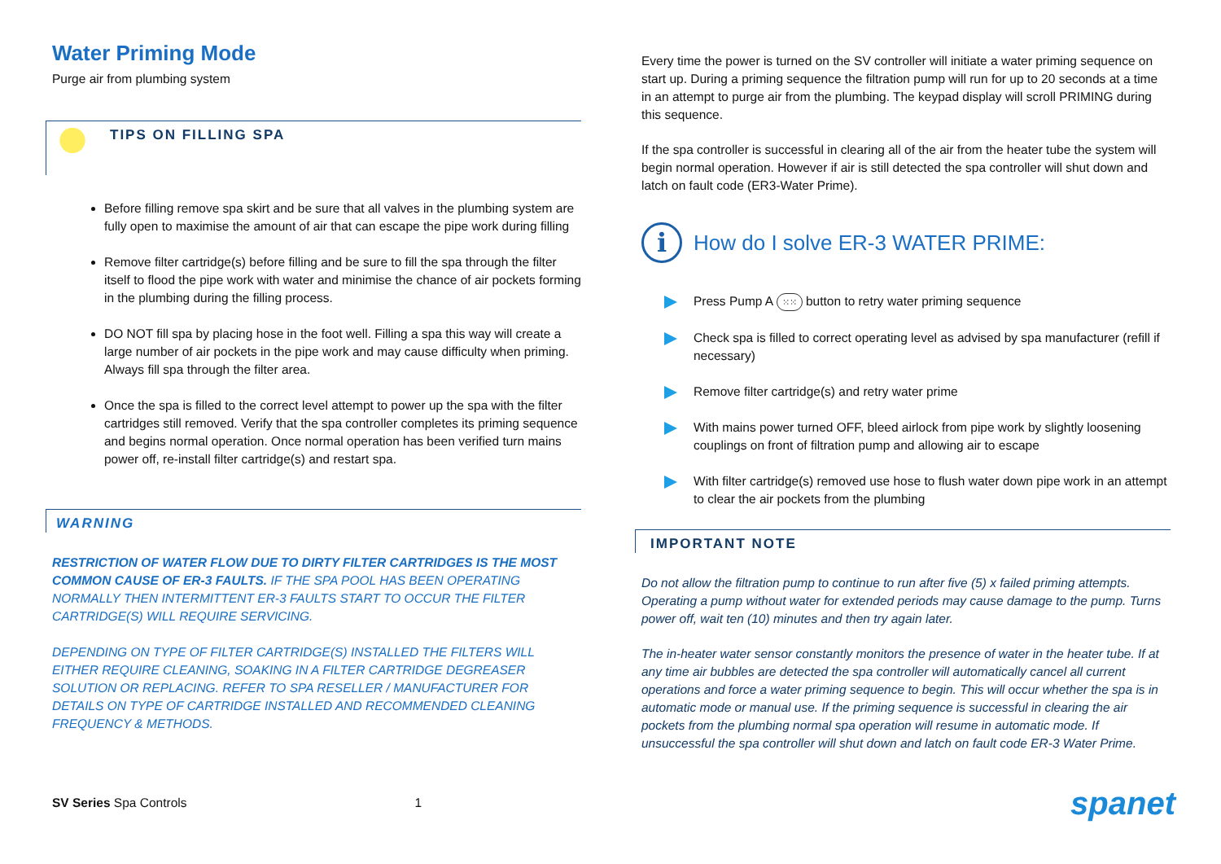Water Priming Mode
Purge air from plumbing system
TIPS ON FILLING SPA
Before filling remove spa skirt and be sure that all valves in the plumbing system are fully open to maximise the amount of air that can escape the pipe work during filling
Remove filter cartridge(s) before filling and be sure to fill the spa through the filter itself to flood the pipe work with water and minimise the chance of air pockets forming in the plumbing during the filling process.
DO NOT fill spa by placing hose in the foot well. Filling a spa this way will create a large number of air pockets in the pipe work and may cause difficulty when priming. Always fill spa through the filter area.
Once the spa is filled to the correct level attempt to power up the spa with the filter cartridges still removed. Verify that the spa controller completes its priming sequence and begins normal operation. Once normal operation has been verified turn mains power off, re-install filter cartridge(s) and restart spa.
WARNING
RESTRICTION OF WATER FLOW DUE TO DIRTY FILTER CARTRIDGES IS THE MOST COMMON CAUSE OF ER-3 FAULTS. IF THE SPA POOL HAS BEEN OPERATING NORMALLY THEN INTERMITTENT ER-3 FAULTS START TO OCCUR THE FILTER CARTRIDGE(S) WILL REQUIRE SERVICING.
DEPENDING ON TYPE OF FILTER CARTRIDGE(S) INSTALLED THE FILTERS WILL EITHER REQUIRE CLEANING, SOAKING IN A FILTER CARTRIDGE DEGREASER SOLUTION OR REPLACING. REFER TO SPA RESELLER / MANUFACTURER FOR DETAILS ON TYPE OF CARTRIDGE INSTALLED AND RECOMMENDED CLEANING FREQUENCY & METHODS.
Every time the power is turned on the SV controller will initiate a water priming sequence on start up. During a priming sequence the filtration pump will run for up to 20 seconds at a time in an attempt to purge air from the plumbing. The keypad display will scroll PRIMING during this sequence.
If the spa controller is successful in clearing all of the air from the heater tube the system will begin normal operation. However if air is still detected the spa controller will shut down and latch on fault code (ER3-Water Prime).
i How do I solve ER-3 WATER PRIME:
Press Pump A ⁙⁙ button to retry water priming sequence
Check spa is filled to correct operating level as advised by spa manufacturer (refill if necessary)
Remove filter cartridge(s) and retry water prime
With mains power turned OFF, bleed airlock from pipe work by slightly loosening couplings on front of filtration pump and allowing air to escape
With filter cartridge(s) removed use hose to flush water down pipe work in an attempt to clear the air pockets from the plumbing
IMPORTANT NOTE
Do not allow the filtration pump to continue to run after five (5) x failed priming attempts. Operating a pump without water for extended periods may cause damage to the pump. Turns power off, wait ten (10) minutes and then try again later.
The in-heater water sensor constantly monitors the presence of water in the heater tube. If at any time air bubbles are detected the spa controller will automatically cancel all current operations and force a water priming sequence to begin. This will occur whether the spa is in automatic mode or manual use. If the priming sequence is successful in clearing the air pockets from the plumbing normal spa operation will resume in automatic mode. If unsuccessful the spa controller will shut down and latch on fault code ER-3 Water Prime.
SV Series Spa Controls 1 spanet